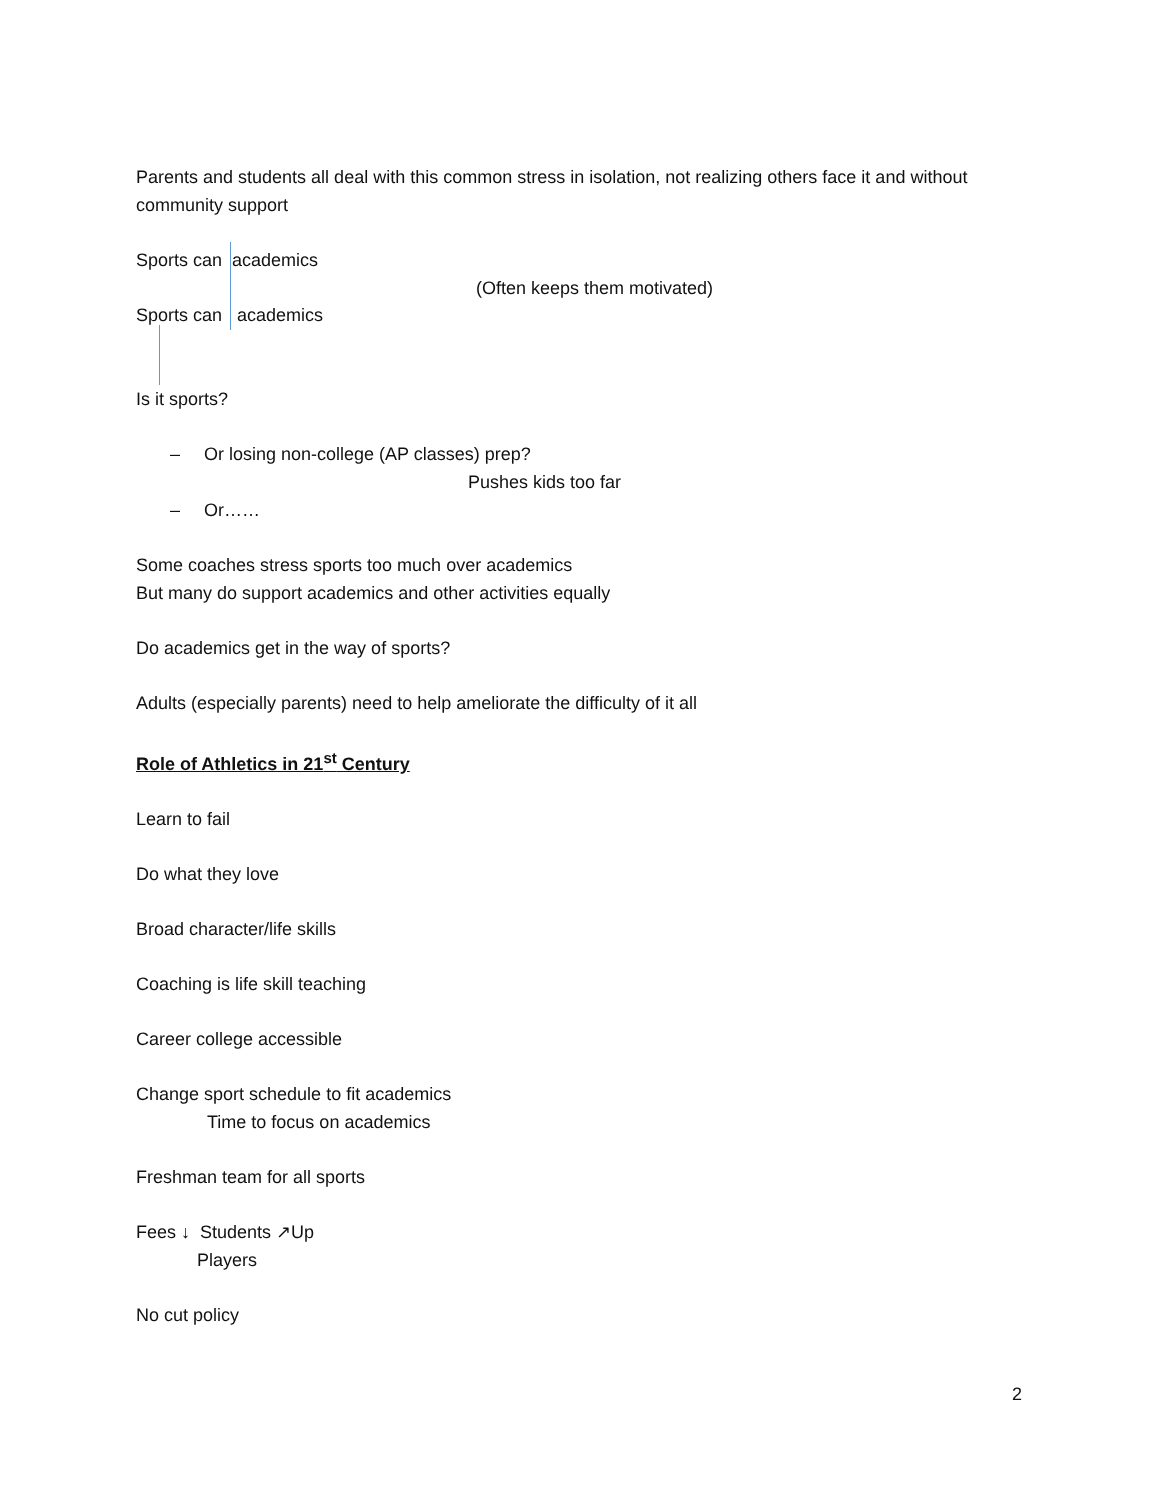Parents and students all deal with this common stress in isolation, not realizing others face it and without community support
Sports can academics
Sports can academics
(Often keeps them motivated)
Is it sports?
– Or losing non-college (AP classes) prep?
Pushes kids too far
– Or……
Some coaches stress sports too much over academics
But many do support academics and other activities equally
Do academics get in the way of sports?
Adults (especially parents) need to help ameliorate the difficulty of it all
Role of Athletics in 21<sup>st</sup> Century
Learn to fail
Do what they love
Broad character/life skills
Coaching is life skill teaching
Career college accessible
Change sport schedule to fit academics
Time to focus on academics
Freshman team for all sports
Fees ↓ Students ↗Up
Players
No cut policy
2